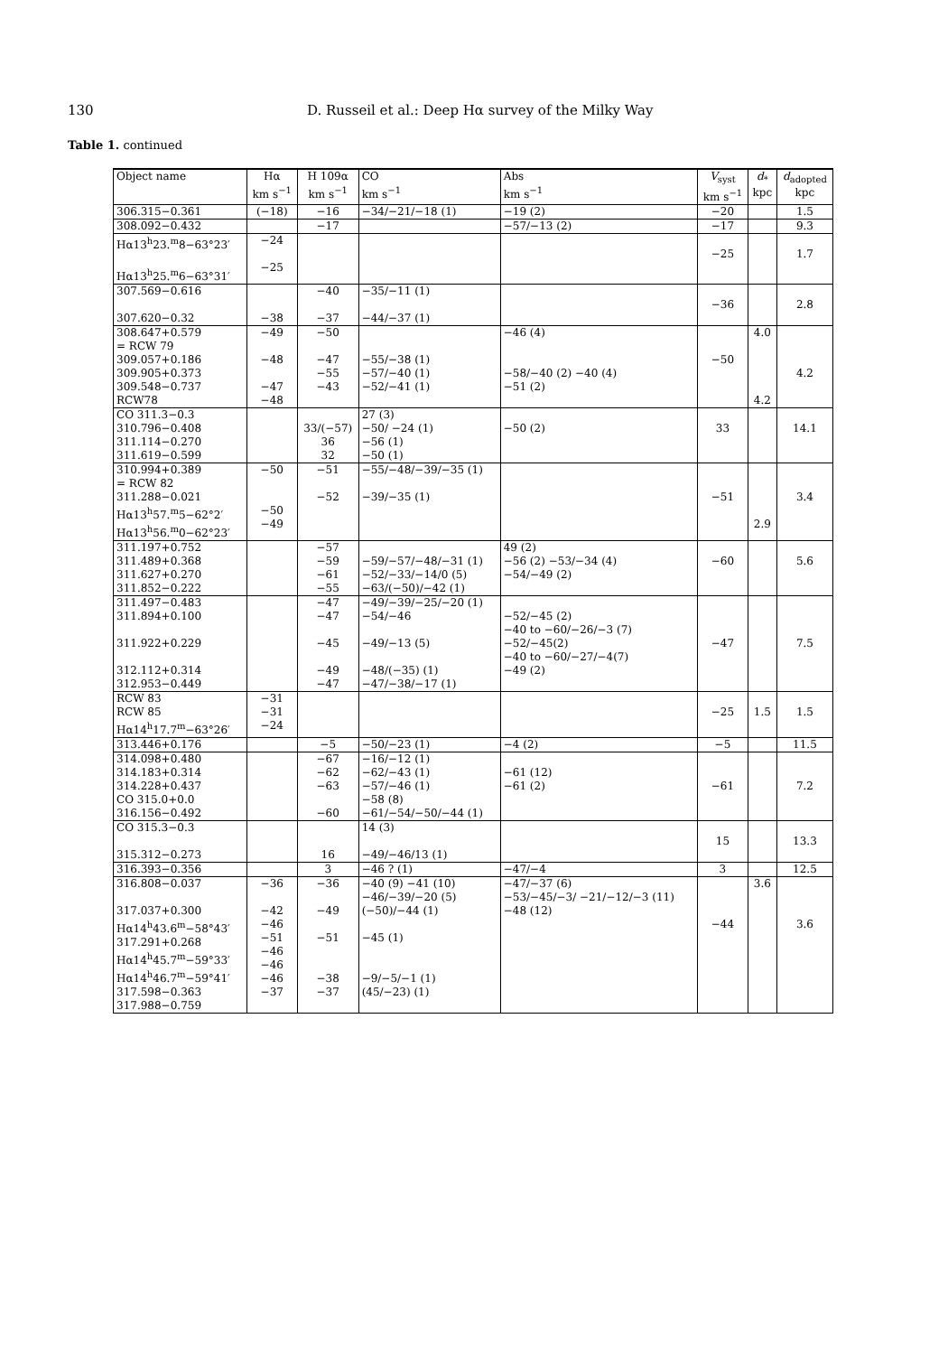130 D. Russeil et al.: Deep Hα survey of the Milky Way
Table 1. continued
| Object name | Hα km s<sup>−1</sup> | H 109α km s<sup>−1</sup> | CO km s<sup>−1</sup> | Abs km s<sup>−1</sup> | V<sub>syst</sub> km s<sup>−1</sup> | d<sub>*</sub> kpc | d<sub>adopted</sub> kpc |
| --- | --- | --- | --- | --- | --- | --- | --- |
| 306.315−0.361 | (−18) | −16 | −34/−21/−18 (1) | −19 (2) | −20 | | 1.5 |
| 308.092−0.432 | | −17 | | −57/−13 (2) | −17 | | 9.3 |
| Hα13<sup>h</sup>23.<sup>m</sup>8−63°23′ Hα13<sup>h</sup>25.<sup>m</sup>6−63°31′ | −24 −25 | | | | −25 | | 1.7 |
| 307.569−0.616 307.620−0.32 | −38 | −40 −37 | −35/−11 (1) −44/−37 (1) | | −36 | | 2.8 |
| 308.647+0.579 = RCW 79 309.057+0.186 309.905+0.373 309.548−0.737 RCW78 | −49 −48 −47 −48 | −50 −47 −55 −43 | −55/−38 (1) −57/−40 (1) −52/−41 (1) | −46 (4) −58/−40 (2) −40 (4) −51 (2) | −50 | 4.0 4.2 | 4.2 |
| CO 311.3−0.3 310.796−0.408 311.114−0.270 311.619−0.599 | | 33/(−57) 36 32 | 27 (3) −50/ −24 (1) −56 (1) −50 (1) | −50 (2) | 33 | | 14.1 |
| 310.994+0.389 = RCW 82 311.288−0.021 Hα13<sup>h</sup>57.<sup>m</sup>5−62°2′ Hα13<sup>h</sup>56.<sup>m</sup>0−62°23′ | −50 −50 −49 | −51 −52 | −55/−48/−39/−35 (1) −39/−35 (1) | | −51 | 2.9 | 3.4 |
| 311.197+0.752 311.489+0.368 311.627+0.270 311.852−0.222 | | −57 −59 −61 −55 | −59/−57/−48/−31 (1) −52/−33/−14/0 (5) −63/(−50)/−42 (1) | 49 (2) −56 (2) −53/−34 (4) −54/−49 (2) | −60 | | 5.6 |
| 311.497−0.483 311.894+0.100 311.922+0.229 312.112+0.314 312.953−0.449 | | −47 −47 −45 −49 −47 | −49/−39/−25/−20 (1) −54/−46 −49/−13 (5) −48/(−35) (1) −47/−38/−17 (1) | −52/−45 (2) −40 to −60/−26/−3 (7) −52/−45(2) −40 to −60/−27/−4(7) −49 (2) | −47 | | 7.5 |
| RCW 83 RCW 85 Hα14<sup>h</sup>17.7<sup>m</sup>−63°26′ | −31 −31 −24 | | | | −25 | 1.5 | 1.5 |
| 313.446+0.176 | | −5 | −50/−23 (1) | −4 (2) | −5 | | 11.5 |
| 314.098+0.480 314.183+0.314 314.228+0.437 CO 315.0+0.0 316.156−0.492 | | −67 −62 −63 −60 | −16/−12 (1) −62/−43 (1) −57/−46 (1) −58 (8) −61/−54/−50/−44 (1) | −61 (12) −61 (2) | −61 | | 7.2 |
| CO 315.3−0.3 315.312−0.273 | | 16 | 14 (3) −49/−46/13 (1) | | 15 | | 13.3 |
| 316.393−0.356 | | 3 | −46 ? (1) | −47/−4 | 3 | | 12.5 |
| 316.808−0.037 317.037+0.300 Hα14<sup>h</sup>43.6<sup>m</sup>−58°43′ 317.291+0.268 Hα14<sup>h</sup>45.7<sup>m</sup>−59°33′ Hα14<sup>h</sup>46.7<sup>m</sup>−59°41′ 317.598−0.363 317.988−0.759 | −36 −42 −46 −51 −46 −46 −46 −37 | −36 −49 −51 −38 −37 | −40 (9) −41 (10) −46/−39/−20 (5) (−50)/−44 (1) −45 (1) −9/−5/−1 (1) (45/−23) (1) | −47/−37 (6) −53/−45/−3/ −21/−12/−3 (11) −48 (12) | −44 | 3.6 | 3.6 |